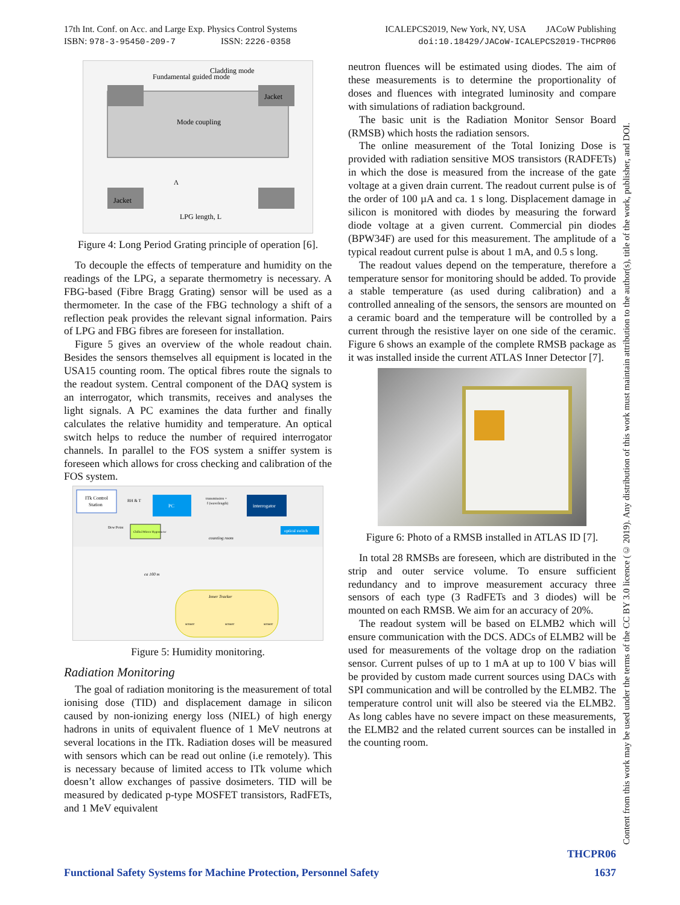17th Int. Conf. on Acc. and Large Exp. Physics Control Systems
ISBN: 978-3-95450-209-7 ISSN: 2226-0358
ICALEPCS2019, New York, NY, USA JACoW Publishing
doi:10.18429/JACoW-ICALEPCS2019-THCPR06
Fundamental guided mode
Cladding mode
Mode coupling
Jacket
Jacket
LPG length, L
Λ
Figure 4: Long Period Grating principle of operation [6].
To decouple the effects of temperature and humidity on the readings of the LPG, a separate thermometry is necessary. A FBG-based (Fibre Bragg Grating) sensor will be used as a thermometer. In the case of the FBG technology a shift of a reflection peak provides the relevant signal information. Pairs of LPG and FBG fibres are foreseen for installation.
Figure 5 gives an overview of the whole readout chain. Besides the sensors themselves all equipment is located in the USA15 counting room. The optical fibres route the signals to the readout system. Central component of the DAQ system is an interrogator, which transmits, receives and analyses the light signals. A PC examines the data further and finally calculates the relative humidity and temperature. An optical switch helps to reduce the number of required interrogator channels. In parallel to the FOS system a sniffer system is foreseen which allows for cross checking and calibration of the FOS system.
ITk Control
Station
RH & T
PC
transmission =
f (wavelength)
interrogator
Dew Point
Chilled Mirror Hygrometer
optical switch
counting room
ca 100 m
Inner Tracker
sensor
sensor
sensor
Figure 5: Humidity monitoring.
Radiation Monitoring
The goal of radiation monitoring is the measurement of total ionising dose (TID) and displacement damage in silicon caused by non-ionizing energy loss (NIEL) of high energy hadrons in units of equivalent fluence of 1 MeV neutrons at several locations in the ITk. Radiation doses will be measured with sensors which can be read out online (i.e remotely). This is necessary because of limited access to ITk volume which doesn’t allow exchanges of passive dosimeters. TID will be measured by dedicated p-type MOSFET transistors, RadFETs, and 1 MeV equivalent
neutron fluences will be estimated using diodes. The aim of these measurements is to determine the proportionality of doses and fluences with integrated luminosity and compare with simulations of radiation background.
The basic unit is the Radiation Monitor Sensor Board (RMSB) which hosts the radiation sensors.
The online measurement of the Total Ionizing Dose is provided with radiation sensitive MOS transistors (RADFETs) in which the dose is measured from the increase of the gate voltage at a given drain current. The readout current pulse is of the order of 100 µA and ca. 1 s long. Displacement damage in silicon is monitored with diodes by measuring the forward diode voltage at a given current. Commercial pin diodes (BPW34F) are used for this measurement. The amplitude of a typical readout current pulse is about 1 mA, and 0.5 s long.
The readout values depend on the temperature, therefore a temperature sensor for monitoring should be added. To provide a stable temperature (as used during calibration) and a controlled annealing of the sensors, the sensors are mounted on a ceramic board and the temperature will be controlled by a current through the resistive layer on one side of the ceramic. Figure 6 shows an example of the complete RMSB package as it was installed inside the current ATLAS Inner Detector [7].
Figure 6: Photo of a RMSB installed in ATLAS ID [7].
In total 28 RMSBs are foreseen, which are distributed in the strip and outer service volume. To ensure sufficient redundancy and to improve measurement accuracy three sensors of each type (3 RadFETs and 3 diodes) will be mounted on each RMSB. We aim for an accuracy of 20%.
The readout system will be based on ELMB2 which will ensure communication with the DCS. ADCs of ELMB2 will be used for measurements of the voltage drop on the radiation sensor. Current pulses of up to 1 mA at up to 100 V bias will be provided by custom made current sources using DACs with SPI communication and will be controlled by the ELMB2. The temperature control unit will also be steered via the ELMB2. As long cables have no severe impact on these measurements, the ELMB2 and the related current sources can be installed in the counting room.
Content from this work may be used under the terms of the CC BY 3.0 licence (© 2019). Any distribution of this work must maintain attribution to the author(s), title of the work, publisher, and DOI.
THCPR06
Functional Safety Systems for Machine Protection, Personnel Safety 1637